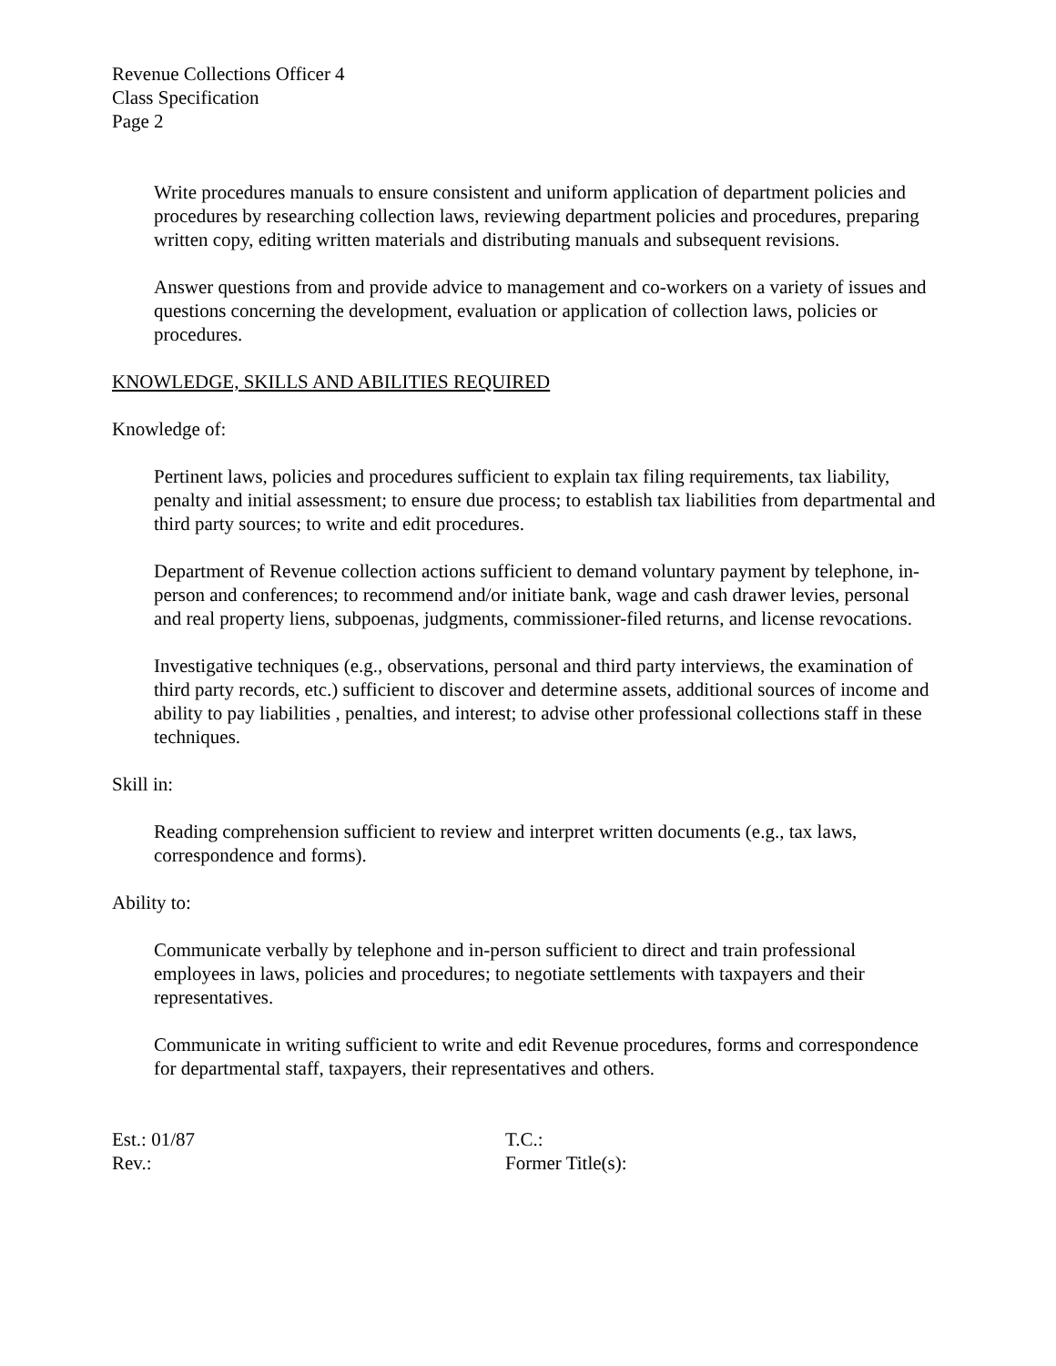Revenue Collections Officer 4
Class Specification
Page 2
Write procedures manuals to ensure consistent and uniform application of department policies and procedures by researching collection laws, reviewing department policies and procedures, preparing written copy, editing written materials and distributing manuals and subsequent revisions.
Answer questions from and provide advice to management and co-workers on a variety of issues and questions concerning the development, evaluation or application of collection laws, policies or procedures.
KNOWLEDGE, SKILLS AND ABILITIES REQUIRED
Knowledge of:
Pertinent laws, policies and procedures sufficient to explain tax filing requirements, tax liability, penalty and initial assessment; to ensure due process; to establish tax liabilities from departmental and third party sources; to write and edit procedures.
Department of Revenue collection actions sufficient to demand voluntary payment by telephone, in-person and conferences; to recommend and/or initiate bank, wage and cash drawer levies, personal and real property liens, subpoenas, judgments, commissioner-filed returns, and license revocations.
Investigative techniques (e.g., observations, personal and third party interviews, the examination of third party records, etc.) sufficient to discover and determine assets, additional sources of income and ability to pay liabilities , penalties, and interest; to advise other professional collections staff in these techniques.
Skill in:
Reading comprehension sufficient to review and interpret written documents (e.g., tax laws, correspondence and forms).
Ability to:
Communicate verbally by telephone and in-person sufficient to direct and train professional employees in laws, policies and procedures; to negotiate settlements with taxpayers and their representatives.
Communicate in writing sufficient to write and edit Revenue procedures, forms and correspondence for departmental staff, taxpayers, their representatives and others.
Est.: 01/87
Rev.:
T.C.:
Former Title(s):